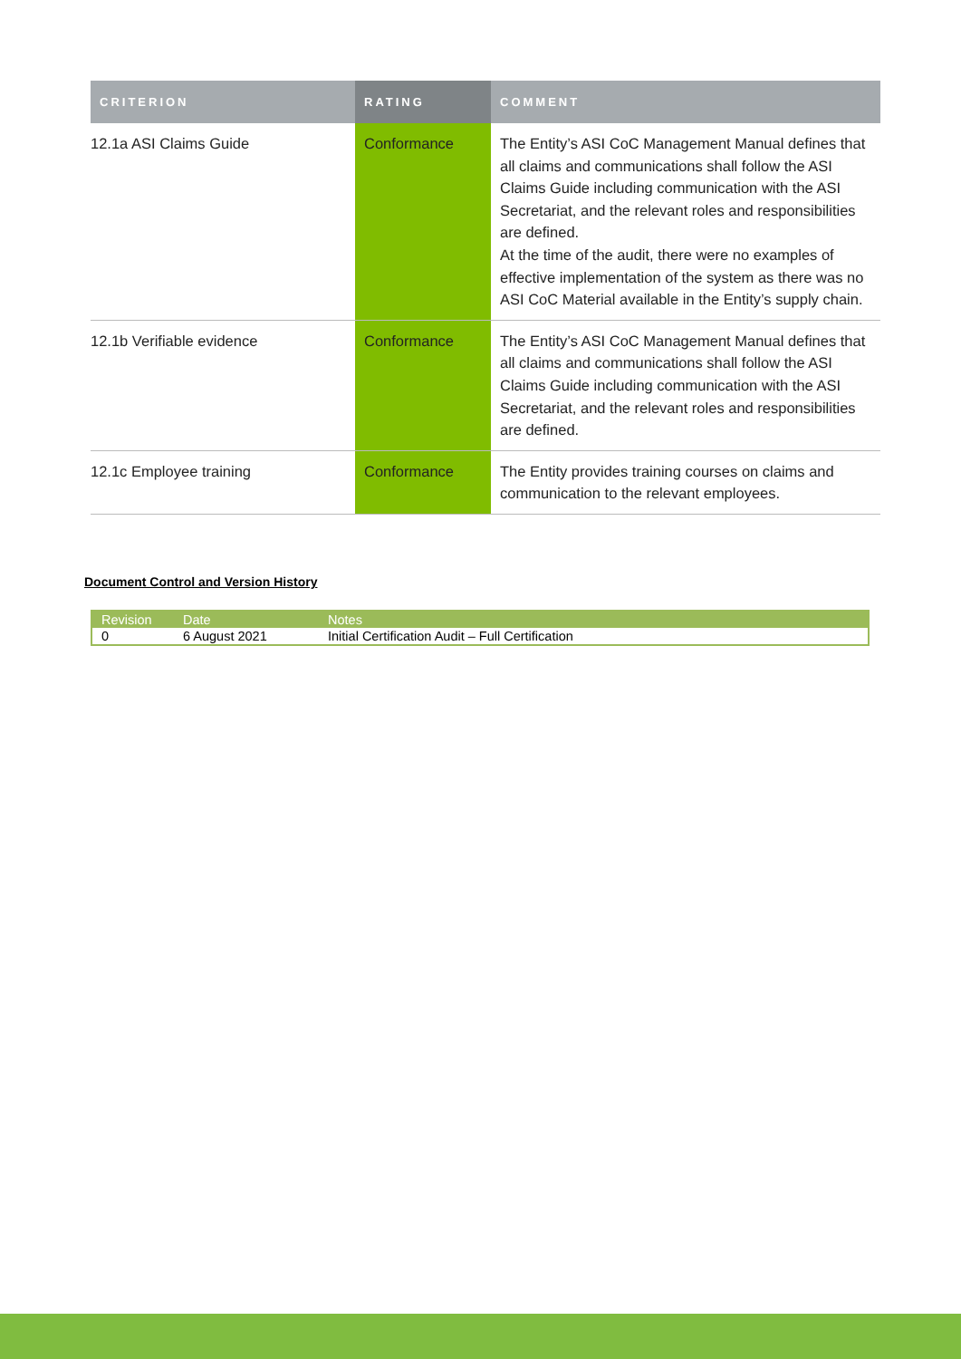| CRITERION | RATING | COMMENT |
| --- | --- | --- |
| 12.1a ASI Claims Guide | Conformance | The Entity’s ASI CoC Management Manual defines that all claims and communications shall follow the ASI Claims Guide including communication with the ASI Secretariat, and the relevant roles and responsibilities are defined. At the time of the audit, there were no examples of effective implementation of the system as there was no ASI CoC Material available in the Entity’s supply chain. |
| 12.1b Verifiable evidence | Conformance | The Entity’s ASI CoC Management Manual defines that all claims and communications shall follow the ASI Claims Guide including communication with the ASI Secretariat, and the relevant roles and responsibilities are defined. |
| 12.1c Employee training | Conformance | The Entity provides training courses on claims and communication to the relevant employees. |
Document Control and Version History
| Revision | Date | Notes |
| --- | --- | --- |
| 0 | 6 August 2021 | Initial Certification Audit – Full Certification |